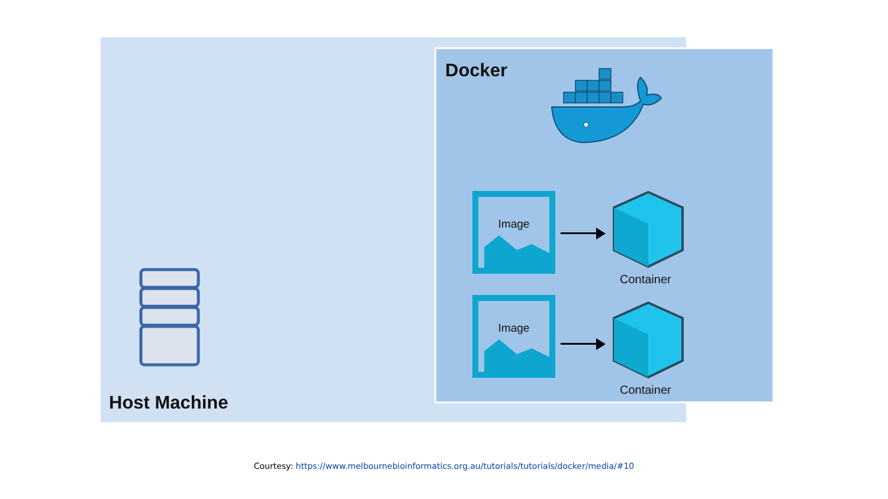Docker
Image
Container
Image
Container
Host Machine
Courtesy: https://www.melbournebioinformatics.org.au/tutorials/tutorials/docker/media/#10